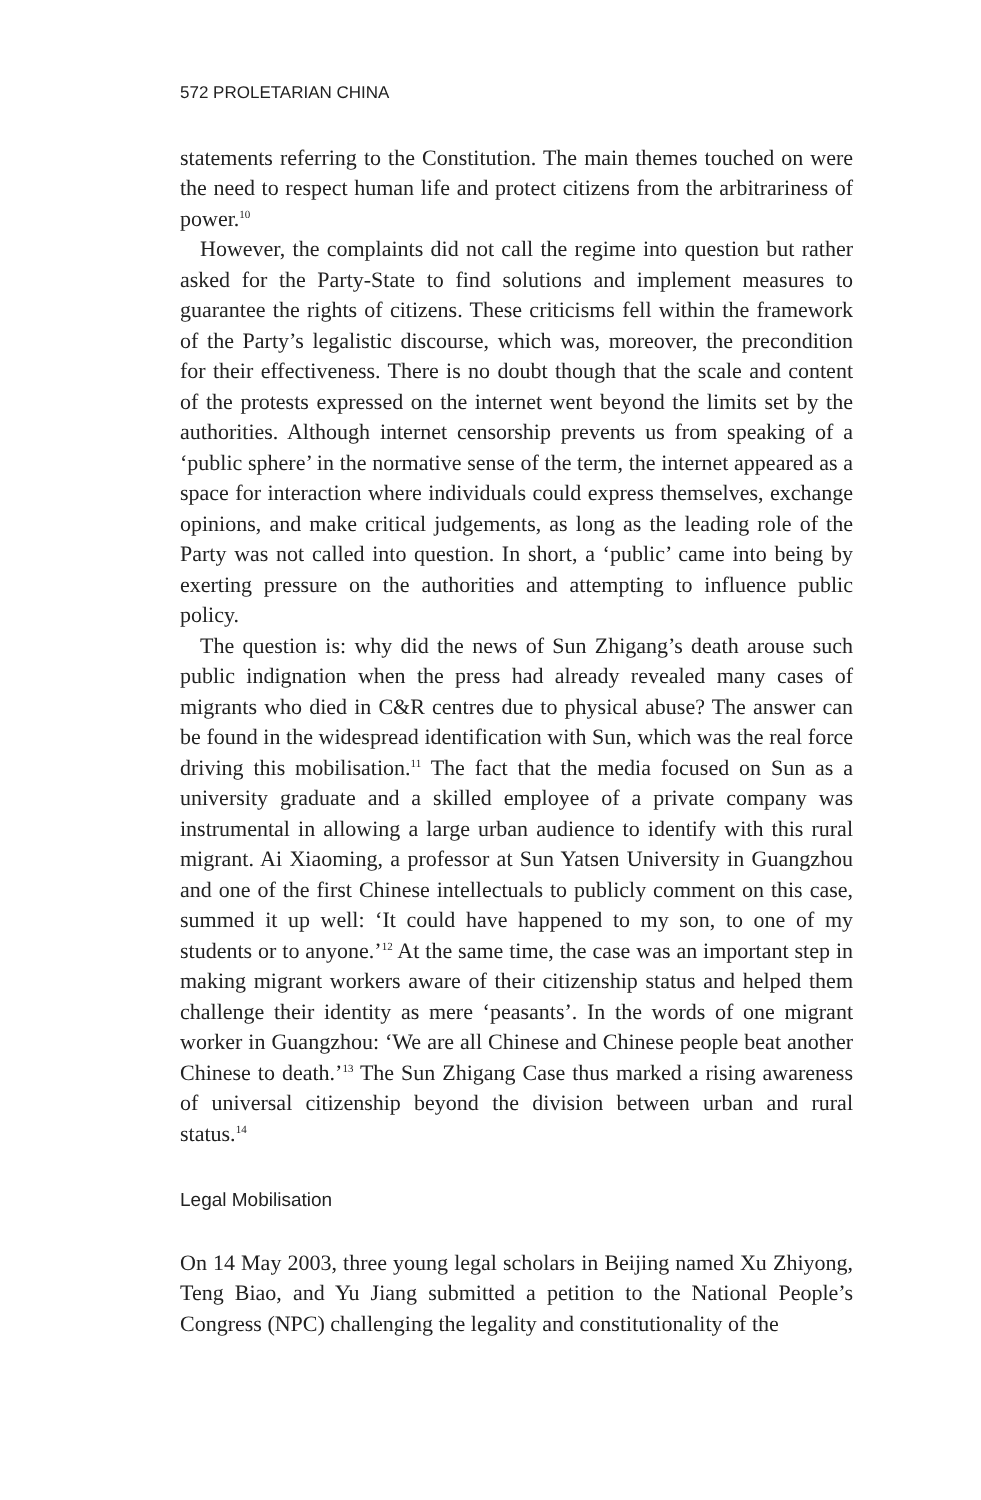572 PROLETARIAN CHINA
statements referring to the Constitution. The main themes touched on were the need to respect human life and protect citizens from the arbitrariness of power.<sup>10</sup>
However, the complaints did not call the regime into question but rather asked for the Party-State to find solutions and implement measures to guarantee the rights of citizens. These criticisms fell within the framework of the Party’s legalistic discourse, which was, moreover, the precondition for their effectiveness. There is no doubt though that the scale and content of the protests expressed on the internet went beyond the limits set by the authorities. Although internet censorship prevents us from speaking of a ‘public sphere’ in the normative sense of the term, the internet appeared as a space for interaction where individuals could express themselves, exchange opinions, and make critical judgements, as long as the leading role of the Party was not called into question. In short, a ‘public’ came into being by exerting pressure on the authorities and attempting to influence public policy.
The question is: why did the news of Sun Zhigang’s death arouse such public indignation when the press had already revealed many cases of migrants who died in C&R centres due to physical abuse? The answer can be found in the widespread identification with Sun, which was the real force driving this mobilisation.<sup>11</sup> The fact that the media focused on Sun as a university graduate and a skilled employee of a private company was instrumental in allowing a large urban audience to identify with this rural migrant. Ai Xiaoming, a professor at Sun Yatsen University in Guangzhou and one of the first Chinese intellectuals to publicly comment on this case, summed it up well: ‘It could have happened to my son, to one of my students or to anyone.’<sup>12</sup> At the same time, the case was an important step in making migrant workers aware of their citizenship status and helped them challenge their identity as mere ‘peasants’. In the words of one migrant worker in Guangzhou: ‘We are all Chinese and Chinese people beat another Chinese to death.’<sup>13</sup> The Sun Zhigang Case thus marked a rising awareness of universal citizenship beyond the division between urban and rural status.<sup>14</sup>
Legal Mobilisation
On 14 May 2003, three young legal scholars in Beijing named Xu Zhiyong, Teng Biao, and Yu Jiang submitted a petition to the National People’s Congress (NPC) challenging the legality and constitutionality of the